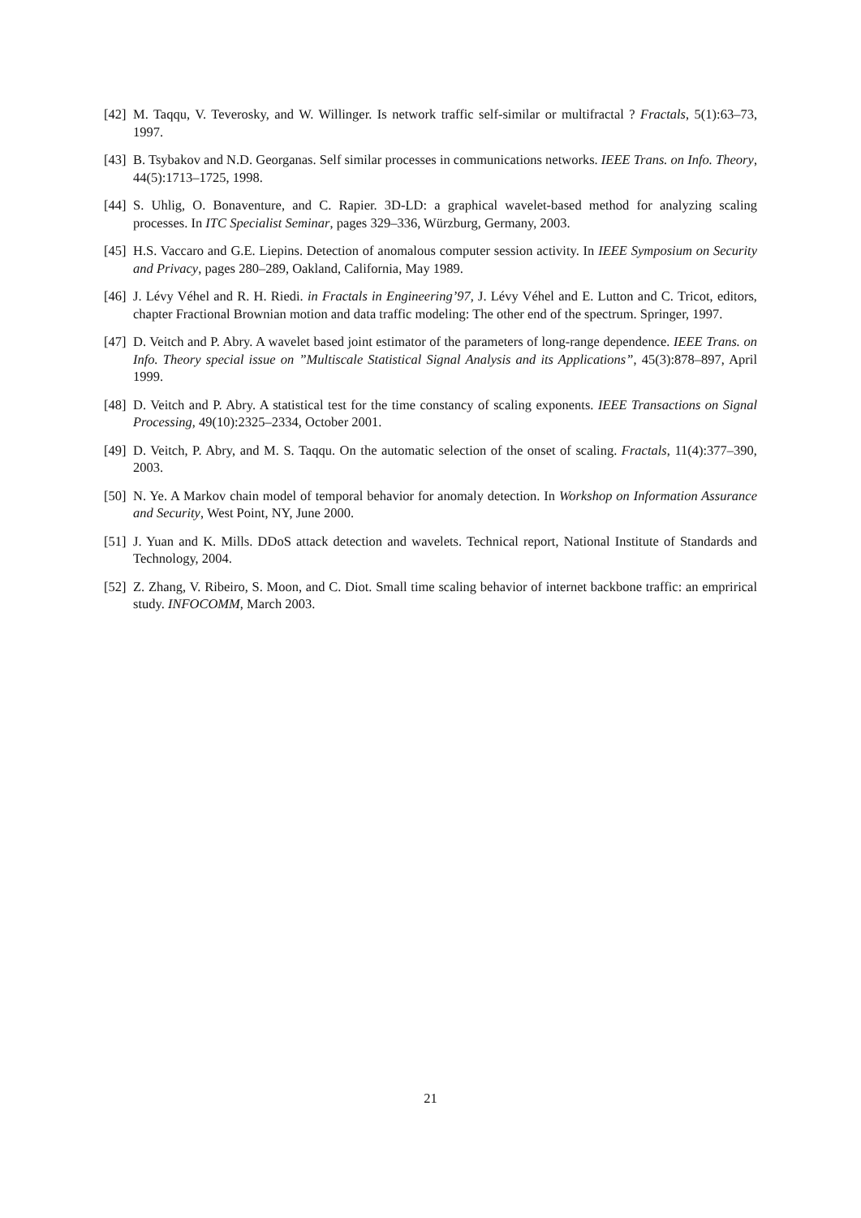[42] M. Taqqu, V. Teverosky, and W. Willinger. Is network traffic self-similar or multifractal ? Fractals, 5(1):63–73, 1997.
[43] B. Tsybakov and N.D. Georganas. Self similar processes in communications networks. IEEE Trans. on Info. Theory, 44(5):1713–1725, 1998.
[44] S. Uhlig, O. Bonaventure, and C. Rapier. 3D-LD: a graphical wavelet-based method for analyzing scaling processes. In ITC Specialist Seminar, pages 329–336, Würzburg, Germany, 2003.
[45] H.S. Vaccaro and G.E. Liepins. Detection of anomalous computer session activity. In IEEE Symposium on Security and Privacy, pages 280–289, Oakland, California, May 1989.
[46] J. Lévy Véhel and R. H. Riedi. in Fractals in Engineering’97, J. Lévy Véhel and E. Lutton and C. Tricot, editors, chapter Fractional Brownian motion and data traffic modeling: The other end of the spectrum. Springer, 1997.
[47] D. Veitch and P. Abry. A wavelet based joint estimator of the parameters of long-range dependence. IEEE Trans. on Info. Theory special issue on ”Multiscale Statistical Signal Analysis and its Applications”, 45(3):878–897, April 1999.
[48] D. Veitch and P. Abry. A statistical test for the time constancy of scaling exponents. IEEE Transactions on Signal Processing, 49(10):2325–2334, October 2001.
[49] D. Veitch, P. Abry, and M. S. Taqqu. On the automatic selection of the onset of scaling. Fractals, 11(4):377–390, 2003.
[50] N. Ye. A Markov chain model of temporal behavior for anomaly detection. In Workshop on Information Assurance and Security, West Point, NY, June 2000.
[51] J. Yuan and K. Mills. DDoS attack detection and wavelets. Technical report, National Institute of Standards and Technology, 2004.
[52] Z. Zhang, V. Ribeiro, S. Moon, and C. Diot. Small time scaling behavior of internet backbone traffic: an emprirical study. INFOCOMM, March 2003.
21